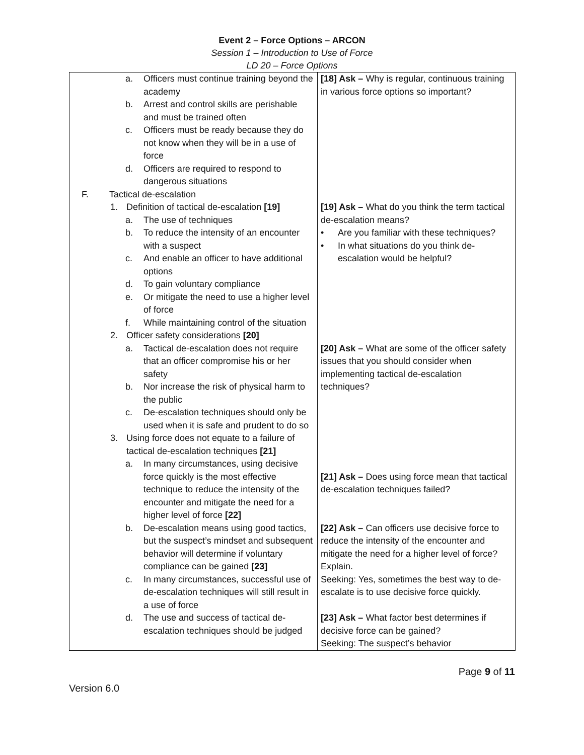Event 2 – Force Options – ARCON
Session 1 – Introduction to Use of Force
LD 20 – Force Options
| a. Officers must continue training beyond the academy b. Arrest and control skills are perishable and must be trained often c. Officers must be ready because they do not know when they will be in a use of force d. Officers are required to respond to dangerous situations F. Tactical de-escalation 1. Definition of tactical de-escalation [19] a. The use of techniques b. To reduce the intensity of an encounter with a suspect c. And enable an officer to have additional options d. To gain voluntary compliance e. Or mitigate the need to use a higher level of force f. While maintaining control of the situation 2. Officer safety considerations [20] a. Tactical de-escalation does not require that an officer compromise his or her safety b. Nor increase the risk of physical harm to the public c. De-escalation techniques should only be used when it is safe and prudent to do so 3. Using force does not equate to a failure of tactical de-escalation techniques [21] a. In many circumstances, using decisive force quickly is the most effective technique to reduce the intensity of the encounter and mitigate the need for a higher level of force [22] b. De-escalation means using good tactics, but the suspect’s mindset and subsequent behavior will determine if voluntary compliance can be gained [23] c. In many circumstances, successful use of de-escalation techniques will still result in a use of force d. The use and success of tactical de-escalation techniques should be judged | [18] Ask – Why is regular, continuous training in various force options so important? [19] Ask – What do you think the term tactical de-escalation means? • Are you familiar with these techniques? • In what situations do you think de-escalation would be helpful? [20] Ask – What are some of the officer safety issues that you should consider when implementing tactical de-escalation techniques? [21] Ask – Does using force mean that tactical de-escalation techniques failed? [22] Ask – Can officers use decisive force to reduce the intensity of the encounter and mitigate the need for a higher level of force? Explain. Seeking: Yes, sometimes the best way to de-escalate is to use decisive force quickly. [23] Ask – What factor best determines if decisive force can be gained? Seeking: The suspect’s behavior |
Page 9 of 11
Version 6.0